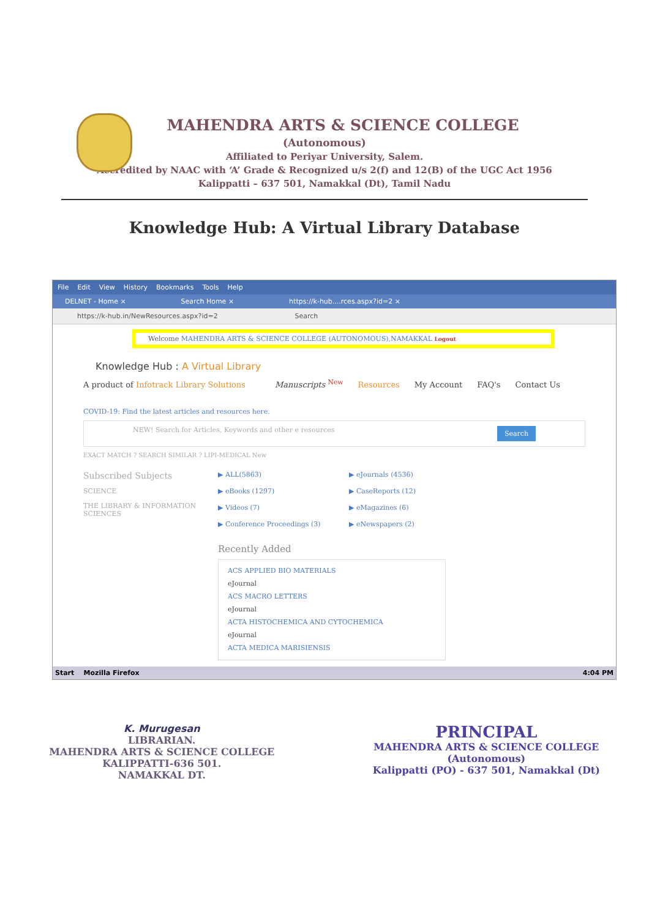MAHENDRA ARTS & SCIENCE COLLEGE
(Autonomous)
Affiliated to Periyar University, Salem.
Accredited by NAAC with ‘A’ Grade & Recognized u/s 2(f) and 12(B) of the UGC Act 1956
Kalippatti – 637 501, Namakkal (Dt), Tamil Nadu
Knowledge Hub: A Virtual Library Database
File Edit View History Bookmarks Tools Help
DELNET - Home × Search Home × https://k-hub....rces.aspx?id=2 ×
https://k-hub.in/NewResources.aspx?id=2 Search
Welcome MAHENDRA ARTS & SCIENCE COLLEGE (AUTONOMOUS),NAMAKKAL Logout
Knowledge Hub : A Virtual Library
A product of Infotrack Library Solutions Manuscripts <sup>New</sup> Resources My Account FAQ's Contact Us
COVID-19: Find the latest articles and resources here.
NEW! Search for Articles, Keywords and other e resources Search
EXACT MATCH ? SEARCH SIMILAR ? LIPI-MEDICAL New
Subscribed Subjects
SCIENCE
THE LIBRARY & INFORMATION SCIENCES
▶ ALL(5863)
▶ eJournals (4536)
▶ eBooks (1297)
▶ CaseReports (12)
▶ Videos (7)
▶ eMagazines (6)
▶ Conference Proceedings (3)
▶ eNewspapers (2)
Recently Added
ACS APPLIED BIO MATERIALS
eJournal
ACS MACRO LETTERS
eJournal
ACTA HISTOCHEMICA AND CYTOCHEMICA
eJournal
ACTA MEDICA MARISIENSIS
Start Mozilla Firefox 4:04 PM
K. Murugesan
LIBRARIAN.
MAHENDRA ARTS & SCIENCE COLLEGE
KALIPPATTI-636 501.
NAMAKKAL DT.
PRINCIPAL
MAHENDRA ARTS & SCIENCE COLLEGE
(Autonomous)
Kalippatti (PO) - 637 501, Namakkal (Dt)